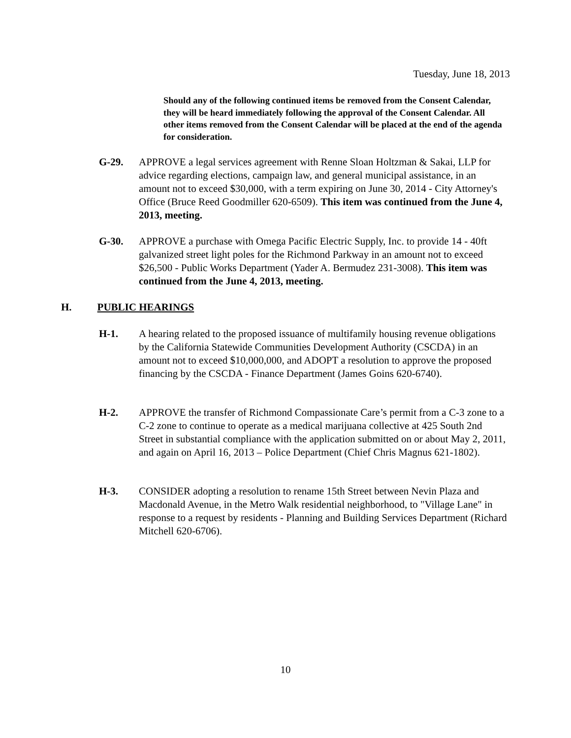Tuesday, June 18, 2013
Should any of the following continued items be removed from the Consent Calendar, they will be heard immediately following the approval of the Consent Calendar. All other items removed from the Consent Calendar will be placed at the end of the agenda for consideration.
G-29. APPROVE a legal services agreement with Renne Sloan Holtzman & Sakai, LLP for advice regarding elections, campaign law, and general municipal assistance, in an amount not to exceed $30,000, with a term expiring on June 30, 2014 - City Attorney's Office (Bruce Reed Goodmiller 620-6509). This item was continued from the June 4, 2013, meeting.
G-30. APPROVE a purchase with Omega Pacific Electric Supply, Inc. to provide 14 - 40ft galvanized street light poles for the Richmond Parkway in an amount not to exceed $26,500 - Public Works Department (Yader A. Bermudez 231-3008). This item was continued from the June 4, 2013, meeting.
H. PUBLIC HEARINGS
H-1. A hearing related to the proposed issuance of multifamily housing revenue obligations by the California Statewide Communities Development Authority (CSCDA) in an amount not to exceed $10,000,000, and ADOPT a resolution to approve the proposed financing by the CSCDA - Finance Department (James Goins 620-6740).
H-2. APPROVE the transfer of Richmond Compassionate Care’s permit from a C-3 zone to a C-2 zone to continue to operate as a medical marijuana collective at 425 South 2nd Street in substantial compliance with the application submitted on or about May 2, 2011, and again on April 16, 2013 – Police Department (Chief Chris Magnus 621-1802).
H-3. CONSIDER adopting a resolution to rename 15th Street between Nevin Plaza and Macdonald Avenue, in the Metro Walk residential neighborhood, to "Village Lane" in response to a request by residents - Planning and Building Services Department (Richard Mitchell 620-6706).
10